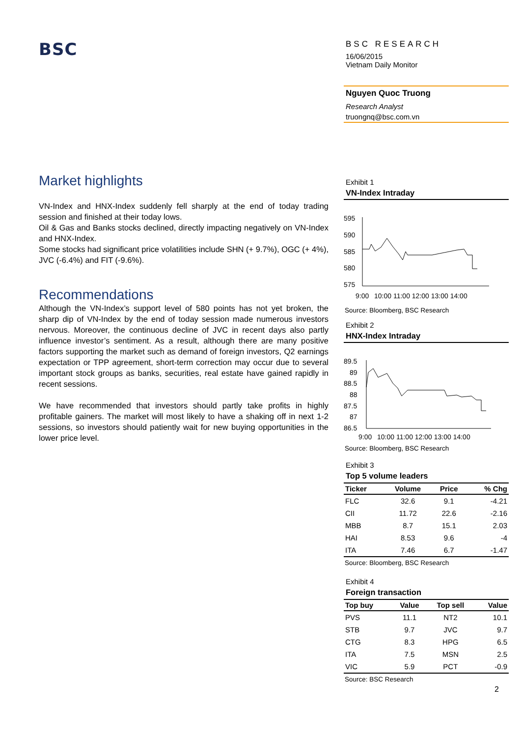BSC
Market highlights
VN-Index and HNX-Index suddenly fell sharply at the end of today trading session and finished at their today lows.
Oil & Gas and Banks stocks declined, directly impacting negatively on VN-Index and HNX-Index.
Some stocks had significant price volatilities include SHN (+ 9.7%), OGC (+ 4%), JVC (-6.4%) and FIT (-9.6%).
Recommendations
Although the VN-Index’s support level of 580 points has not yet broken, the sharp dip of VN-Index by the end of today session made numerous investors nervous. Moreover, the continuous decline of JVC in recent days also partly influence investor’s sentiment. As a result, although there are many positive factors supporting the market such as demand of foreign investors, Q2 earnings expectation or TPP agreement, short-term correction may occur due to several important stock groups as banks, securities, real estate have gained rapidly in recent sessions.
We have recommended that investors should partly take profits in highly profitable gainers. The market will most likely to have a shaking off in next 1-2 sessions, so investors should patiently wait for new buying opportunities in the lower price level.
BSC RESEARCH
16/06/2015
Vietnam Daily Monitor
Nguyen Quoc Truong
Research Analyst
truongnq@bsc.com.vn
Exhibit 1
VN-Index Intraday
595
590
585
580
575
9:00
10:00 11:00 12:00 13:00 14:00
Source: Bloomberg, BSC Research
Exhibit 2
HNX-Index Intraday
89.5
89
88.5
88
87.5
87
86.5
9:00
10:00 11:00 12:00 13:00 14:00
Source: Bloomberg, BSC Research
Exhibit 3
Top 5 volume leaders
| Ticker | Volume | Price | % Chg |
| --- | --- | --- | --- |
| FLC | 32.6 | 9.1 | -4.21 |
| CII | 11.72 | 22.6 | -2.16 |
| MBB | 8.7 | 15.1 | 2.03 |
| HAI | 8.53 | 9.6 | -4 |
| ITA | 7.46 | 6.7 | -1.47 |
Source: Bloomberg, BSC Research
Exhibit 4
Foreign transaction
| Top buy | Value | Top sell | Value |
| --- | --- | --- | --- |
| PVS | 11.1 | NT2 | 10.1 |
| STB | 9.7 | JVC | 9.7 |
| CTG | 8.3 | HPG | 6.5 |
| ITA | 7.5 | MSN | 2.5 |
| VIC | 5.9 | PCT | -0.9 |
Source: BSC Research
2